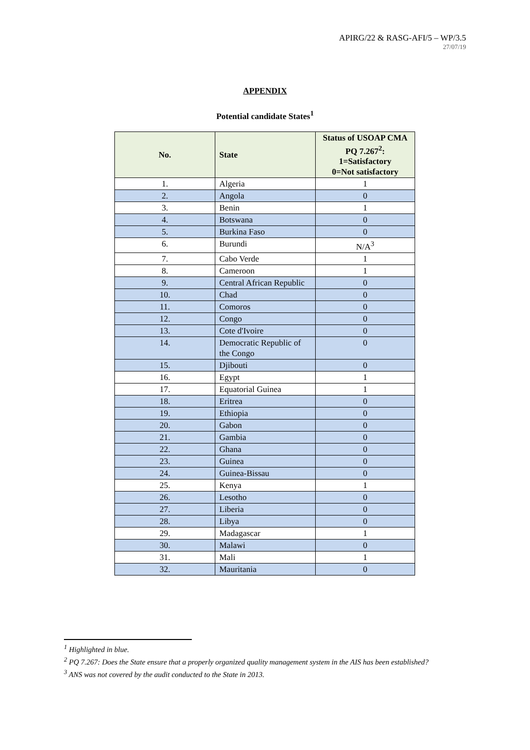APIRG/22 & RASG-AFI/5 – WP/3.5
27/07/19
APPENDIX
Potential candidate States<sup>1</sup>
| No. | State | Status of USOAP CMA PQ 7.267<sup>2</sup>: 1=Satisfactory 0=Not satisfactory |
| --- | --- | --- |
| 1. | Algeria | 1 |
| 2. | Angola | 0 |
| 3. | Benin | 1 |
| 4. | Botswana | 0 |
| 5. | Burkina Faso | 0 |
| 6. | Burundi | N/A<sup>3</sup> |
| 7. | Cabo Verde | 1 |
| 8. | Cameroon | 1 |
| 9. | Central African Republic | 0 |
| 10. | Chad | 0 |
| 11. | Comoros | 0 |
| 12. | Congo | 0 |
| 13. | Cote d'Ivoire | 0 |
| 14. | Democratic Republic of the Congo | 0 |
| 15. | Djibouti | 0 |
| 16. | Egypt | 1 |
| 17. | Equatorial Guinea | 1 |
| 18. | Eritrea | 0 |
| 19. | Ethiopia | 0 |
| 20. | Gabon | 0 |
| 21. | Gambia | 0 |
| 22. | Ghana | 0 |
| 23. | Guinea | 0 |
| 24. | Guinea-Bissau | 0 |
| 25. | Kenya | 1 |
| 26. | Lesotho | 0 |
| 27. | Liberia | 0 |
| 28. | Libya | 0 |
| 29. | Madagascar | 1 |
| 30. | Malawi | 0 |
| 31. | Mali | 1 |
| 32. | Mauritania | 0 |
<sup>1</sup> Highlighted in blue.
<sup>2</sup> PQ 7.267: Does the State ensure that a properly organized quality management system in the AIS has been established?
<sup>3</sup> ANS was not covered by the audit conducted to the State in 2013.